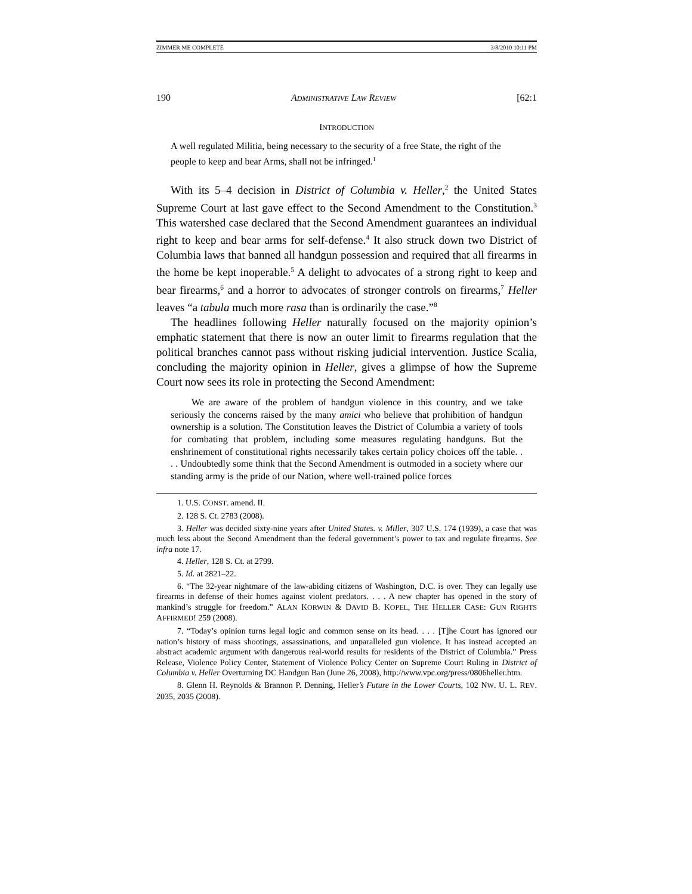ZIMMER ME COMPLETE 3/8/2010 10:11 PM
190 ADMINISTRATIVE LAW REVIEW [62:1
INTRODUCTION
A well regulated Militia, being necessary to the security of a free State, the right of the people to keep and bear Arms, shall not be infringed.<sup>1</sup>
With its 5–4 decision in District of Columbia v. Heller,<sup>2</sup> the United States Supreme Court at last gave effect to the Second Amendment to the Constitution.<sup>3</sup> This watershed case declared that the Second Amendment guarantees an individual right to keep and bear arms for self-defense.<sup>4</sup> It also struck down two District of Columbia laws that banned all handgun possession and required that all firearms in the home be kept inoperable.<sup>5</sup> A delight to advocates of a strong right to keep and bear firearms,<sup>6</sup> and a horror to advocates of stronger controls on firearms,<sup>7</sup> Heller leaves “a tabula much more rasa than is ordinarily the case.”<sup>8</sup>
The headlines following Heller naturally focused on the majority opinion’s emphatic statement that there is now an outer limit to firearms regulation that the political branches cannot pass without risking judicial intervention. Justice Scalia, concluding the majority opinion in Heller, gives a glimpse of how the Supreme Court now sees its role in protecting the Second Amendment:
We are aware of the problem of handgun violence in this country, and we take seriously the concerns raised by the many amici who believe that prohibition of handgun ownership is a solution. The Constitution leaves the District of Columbia a variety of tools for combating that problem, including some measures regulating handguns. But the enshrinement of constitutional rights necessarily takes certain policy choices off the table. . . . Undoubtedly some think that the Second Amendment is outmoded in a society where our standing army is the pride of our Nation, where well-trained police forces
1. U.S. CONST. amend. II.
2. 128 S. Ct. 2783 (2008).
3. Heller was decided sixty-nine years after United States. v. Miller, 307 U.S. 174 (1939), a case that was much less about the Second Amendment than the federal government’s power to tax and regulate firearms. See infra note 17.
4. Heller, 128 S. Ct. at 2799.
5. Id. at 2821–22.
6. “The 32-year nightmare of the law-abiding citizens of Washington, D.C. is over. They can legally use firearms in defense of their homes against violent predators. . . . A new chapter has opened in the story of mankind’s struggle for freedom.” ALAN KORWIN & DAVID B. KOPEL, THE HELLER CASE: GUN RIGHTS AFFIRMED! 259 (2008).
7. “Today’s opinion turns legal logic and common sense on its head. . . . [T]he Court has ignored our nation’s history of mass shootings, assassinations, and unparalleled gun violence. It has instead accepted an abstract academic argument with dangerous real-world results for residents of the District of Columbia.” Press Release, Violence Policy Center, Statement of Violence Policy Center on Supreme Court Ruling in District of Columbia v. Heller Overturning DC Handgun Ban (June 26, 2008), http://www.vpc.org/press/0806heller.htm.
8. Glenn H. Reynolds & Brannon P. Denning, Heller’s Future in the Lower Courts, 102 NW. U. L. REV. 2035, 2035 (2008).